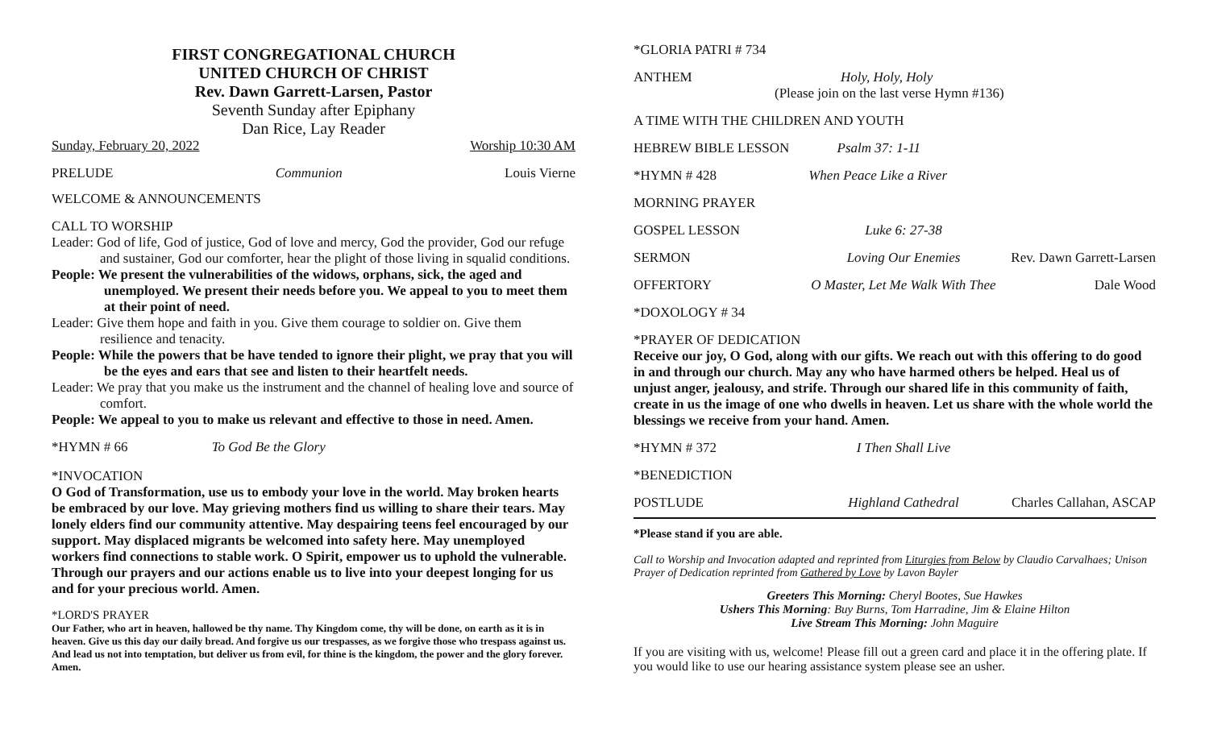FIRST CONGREGATIONAL CHURCH
UNITED CHURCH OF CHRIST
Rev. Dawn Garrett-Larsen, Pastor
Seventh Sunday after Epiphany
Dan Rice, Lay Reader
Sunday, February 20, 2022 Worship 10:30 AM
PRELUDE Communion Louis Vierne
WELCOME & ANNOUNCEMENTS
CALL TO WORSHIP
Leader: God of life, God of justice, God of love and mercy, God the provider, God our refuge and sustainer, God our comforter, hear the plight of those living in squalid conditions.
People: We present the vulnerabilities of the widows, orphans, sick, the aged and unemployed. We present their needs before you. We appeal to you to meet them at their point of need.
Leader: Give them hope and faith in you. Give them courage to soldier on. Give them resilience and tenacity.
People: While the powers that be have tended to ignore their plight, we pray that you will be the eyes and ears that see and listen to their heartfelt needs.
Leader: We pray that you make us the instrument and the channel of healing love and source of comfort.
People: We appeal to you to make us relevant and effective to those in need. Amen.
*HYMN # 66 To God Be the Glory
*INVOCATION
O God of Transformation, use us to embody your love in the world. May broken hearts be embraced by our love. May grieving mothers find us willing to share their tears. May lonely elders find our community attentive. May despairing teens feel encouraged by our support. May displaced migrants be welcomed into safety here. May unemployed workers find connections to stable work. O Spirit, empower us to uphold the vulnerable. Through our prayers and our actions enable us to live into your deepest longing for us and for your precious world. Amen.
*LORD'S PRAYER
Our Father, who art in heaven, hallowed be thy name. Thy Kingdom come, thy will be done, on earth as it is in heaven. Give us this day our daily bread. And forgive us our trespasses, as we forgive those who trespass against us. And lead us not into temptation, but deliver us from evil, for thine is the kingdom, the power and the glory forever. Amen.
*GLORIA PATRI # 734
ANTHEM Holy, Holy, Holy
(Please join on the last verse Hymn #136)
A TIME WITH THE CHILDREN AND YOUTH
HEBREW BIBLE LESSON Psalm 37: 1-11
*HYMN # 428 When Peace Like a River
MORNING PRAYER
GOSPEL LESSON Luke 6: 27-38
SERMON Loving Our Enemies Rev. Dawn Garrett-Larsen
OFFERTORY O Master, Let Me Walk With Thee Dale Wood
*DOXOLOGY # 34
*PRAYER OF DEDICATION
Receive our joy, O God, along with our gifts. We reach out with this offering to do good in and through our church. May any who have harmed others be helped. Heal us of unjust anger, jealousy, and strife. Through our shared life in this community of faith, create in us the image of one who dwells in heaven. Let us share with the whole world the blessings we receive from your hand. Amen.
*HYMN # 372 I Then Shall Live
*BENEDICTION
POSTLUDE Highland Cathedral Charles Callahan, ASCAP
*Please stand if you are able.
Call to Worship and Invocation adapted and reprinted from Liturgies from Below by Claudio Carvalhaes; Unison Prayer of Dedication reprinted from Gathered by Love by Lavon Bayler
Greeters This Morning: Cheryl Bootes, Sue Hawkes
Ushers This Morning: Buy Burns, Tom Harradine, Jim & Elaine Hilton
Live Stream This Morning: John Maguire
If you are visiting with us, welcome! Please fill out a green card and place it in the offering plate. If you would like to use our hearing assistance system please see an usher.